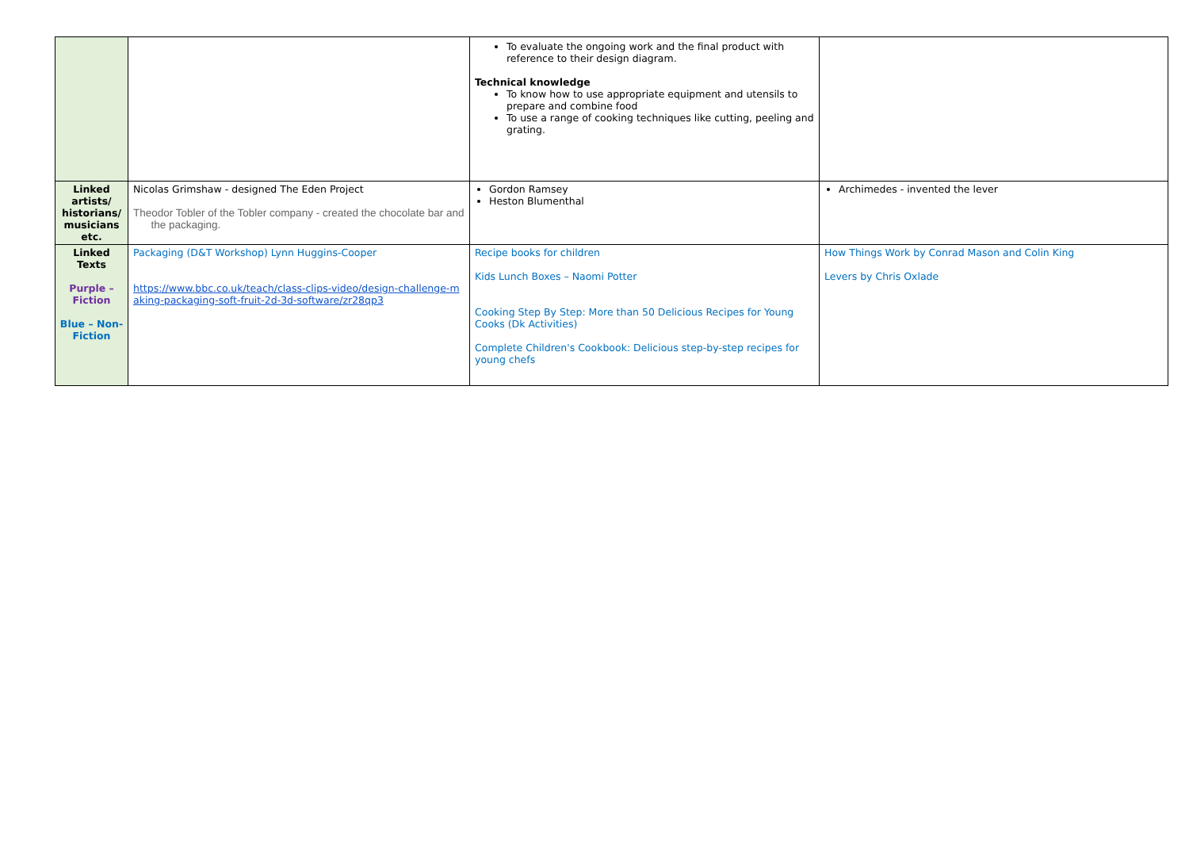| | | To evaluate the ongoing work and the final product with reference to their design diagram. Technical knowledge To know how to use appropriate equipment and utensils to prepare and combine food To use a range of cooking techniques like cutting, peeling and grating. | |
| Linked artists/ historians/ musicians etc. | Nicolas Grimshaw - designed The Eden Project Theodor Tobler of the Tobler company - created the chocolate bar and the packaging. | Gordon Ramsey Heston Blumenthal | Archimedes - invented the lever |
| Linked Texts Purple – Fiction Blue – Non-Fiction | Packaging (D&T Workshop) Lynn Huggins-Cooper https://www.bbc.co.uk/teach/class-clips-video/design-challenge-making-packaging-soft-fruit-2d-3d-software/zr28qp3 | Recipe books for children Kids Lunch Boxes – Naomi Potter Cooking Step By Step: More than 50 Delicious Recipes for Young Cooks (Dk Activities) Complete Children's Cookbook: Delicious step-by-step recipes for young chefs | How Things Work by Conrad Mason and Colin King Levers by Chris Oxlade |